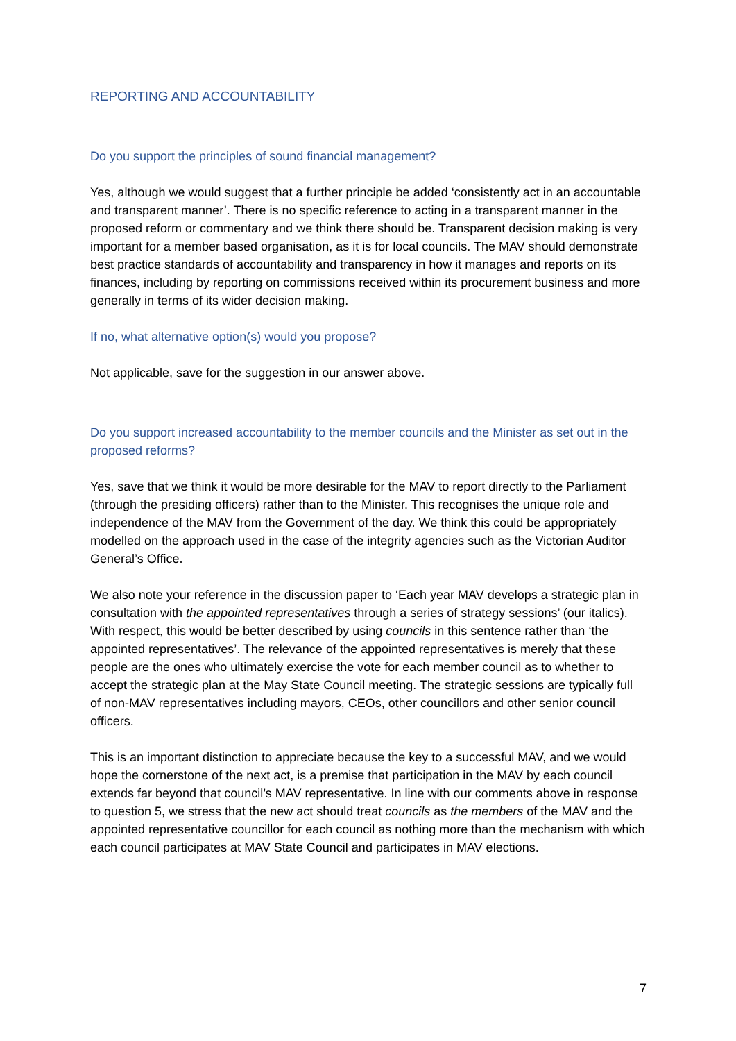REPORTING AND ACCOUNTABILITY
Do you support the principles of sound financial management?
Yes, although we would suggest that a further principle be added ‘consistently act in an accountable and transparent manner’. There is no specific reference to acting in a transparent manner in the proposed reform or commentary and we think there should be. Transparent decision making is very important for a member based organisation, as it is for local councils. The MAV should demonstrate best practice standards of accountability and transparency in how it manages and reports on its finances, including by reporting on commissions received within its procurement business and more generally in terms of its wider decision making.
If no, what alternative option(s) would you propose?
Not applicable, save for the suggestion in our answer above.
Do you support increased accountability to the member councils and the Minister as set out in the proposed reforms?
Yes, save that we think it would be more desirable for the MAV to report directly to the Parliament (through the presiding officers) rather than to the Minister. This recognises the unique role and independence of the MAV from the Government of the day. We think this could be appropriately modelled on the approach used in the case of the integrity agencies such as the Victorian Auditor General’s Office.
We also note your reference in the discussion paper to ‘Each year MAV develops a strategic plan in consultation with the appointed representatives through a series of strategy sessions’ (our italics). With respect, this would be better described by using councils in this sentence rather than ‘the appointed representatives’. The relevance of the appointed representatives is merely that these people are the ones who ultimately exercise the vote for each member council as to whether to accept the strategic plan at the May State Council meeting. The strategic sessions are typically full of non-MAV representatives including mayors, CEOs, other councillors and other senior council officers.
This is an important distinction to appreciate because the key to a successful MAV, and we would hope the cornerstone of the next act, is a premise that participation in the MAV by each council extends far beyond that council’s MAV representative. In line with our comments above in response to question 5, we stress that the new act should treat councils as the members of the MAV and the appointed representative councillor for each council as nothing more than the mechanism with which each council participates at MAV State Council and participates in MAV elections.
7